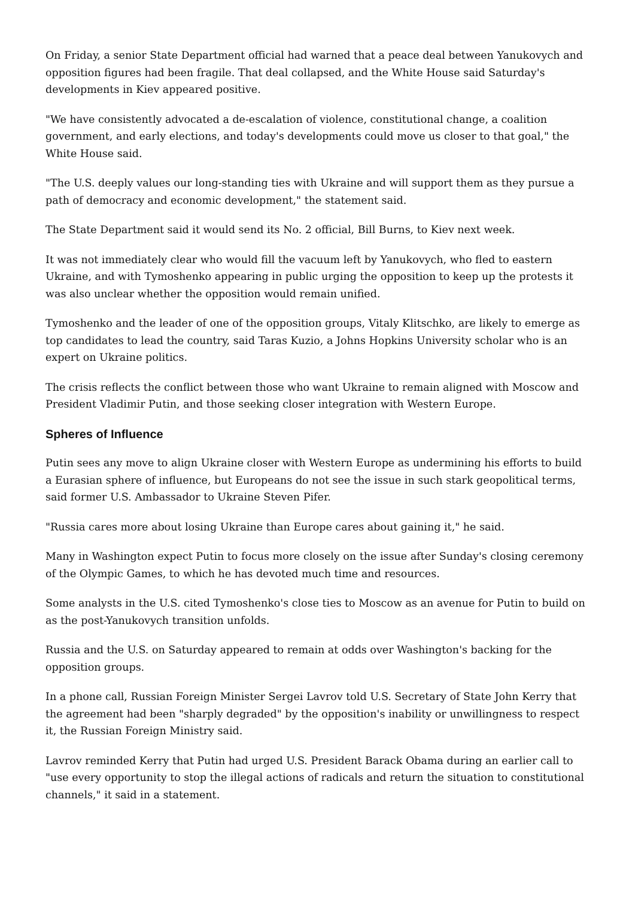On Friday, a senior State Department official had warned that a peace deal between Yanukovych and opposition figures had been fragile. That deal collapsed, and the White House said Saturday's developments in Kiev appeared positive.
"We have consistently advocated a de-escalation of violence, constitutional change, a coalition government, and early elections, and today's developments could move us closer to that goal," the White House said.
"The U.S. deeply values our long-standing ties with Ukraine and will support them as they pursue a path of democracy and economic development," the statement said.
The State Department said it would send its No. 2 official, Bill Burns, to Kiev next week.
It was not immediately clear who would fill the vacuum left by Yanukovych, who fled to eastern Ukraine, and with Tymoshenko appearing in public urging the opposition to keep up the protests it was also unclear whether the opposition would remain unified.
Tymoshenko and the leader of one of the opposition groups, Vitaly Klitschko, are likely to emerge as top candidates to lead the country, said Taras Kuzio, a Johns Hopkins University scholar who is an expert on Ukraine politics.
The crisis reflects the conflict between those who want Ukraine to remain aligned with Moscow and President Vladimir Putin, and those seeking closer integration with Western Europe.
Spheres of Influence
Putin sees any move to align Ukraine closer with Western Europe as undermining his efforts to build a Eurasian sphere of influence, but Europeans do not see the issue in such stark geopolitical terms, said former U.S. Ambassador to Ukraine Steven Pifer.
"Russia cares more about losing Ukraine than Europe cares about gaining it," he said.
Many in Washington expect Putin to focus more closely on the issue after Sunday's closing ceremony of the Olympic Games, to which he has devoted much time and resources.
Some analysts in the U.S. cited Tymoshenko's close ties to Moscow as an avenue for Putin to build on as the post-Yanukovych transition unfolds.
Russia and the U.S. on Saturday appeared to remain at odds over Washington's backing for the opposition groups.
In a phone call, Russian Foreign Minister Sergei Lavrov told U.S. Secretary of State John Kerry that the agreement had been "sharply degraded" by the opposition's inability or unwillingness to respect it, the Russian Foreign Ministry said.
Lavrov reminded Kerry that Putin had urged U.S. President Barack Obama during an earlier call to "use every opportunity to stop the illegal actions of radicals and return the situation to constitutional channels," it said in a statement.